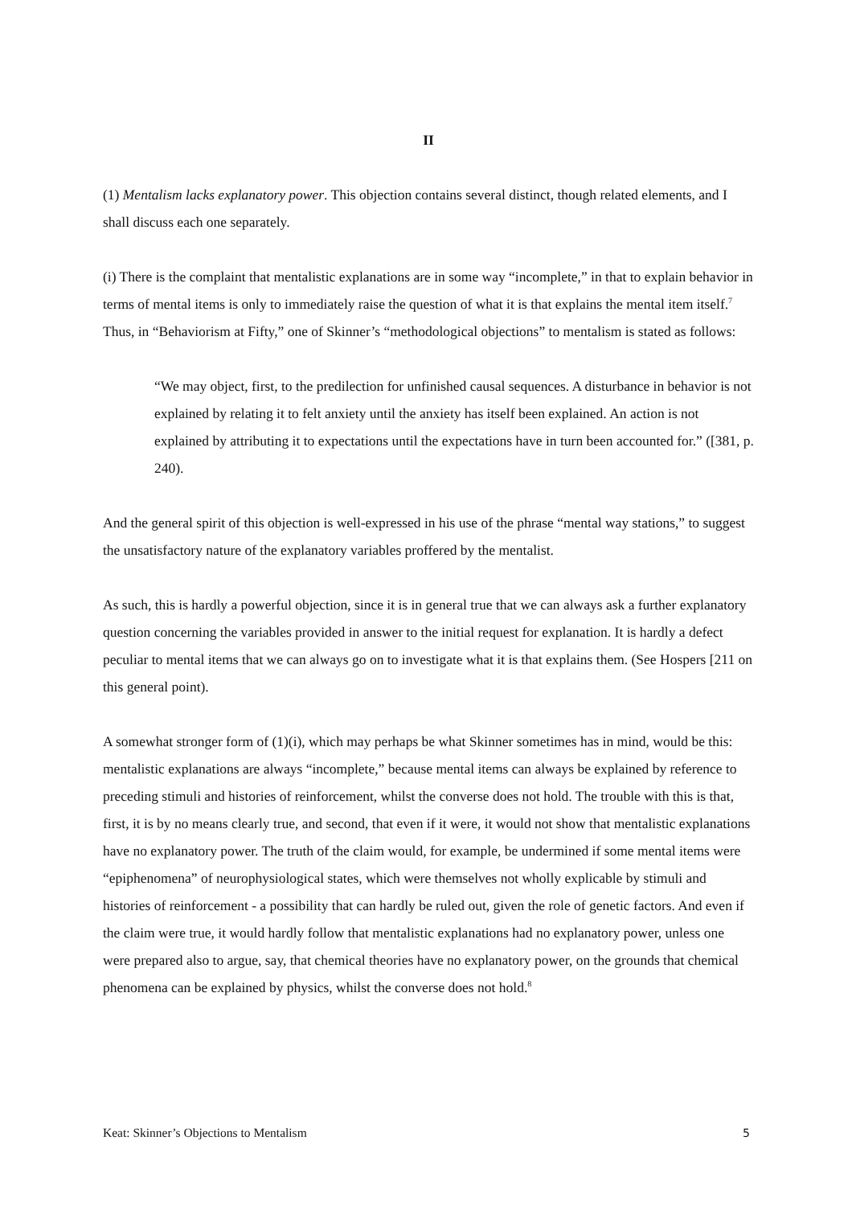II
(1) Mentalism lacks explanatory power. This objection contains several distinct, though related elements, and I shall discuss each one separately.
(i) There is the complaint that mentalistic explanations are in some way “incomplete,” in that to explain behavior in terms of mental items is only to immediately raise the question of what it is that explains the mental item itself.<sup>7</sup> Thus, in “Behaviorism at Fifty,” one of Skinner’s “methodological objections” to mentalism is stated as follows:
“We may object, first, to the predilection for unfinished causal sequences. A disturbance in behavior is not explained by relating it to felt anxiety until the anxiety has itself been explained. An action is not explained by attributing it to expectations until the expectations have in turn been accounted for.” ([381, p. 240).
And the general spirit of this objection is well-expressed in his use of the phrase “mental way stations,” to suggest the unsatisfactory nature of the explanatory variables proffered by the mentalist.
As such, this is hardly a powerful objection, since it is in general true that we can always ask a further explanatory question concerning the variables provided in answer to the initial request for explanation. It is hardly a defect peculiar to mental items that we can always go on to investigate what it is that explains them. (See Hospers [211 on this general point).
A somewhat stronger form of (1)(i), which may perhaps be what Skinner sometimes has in mind, would be this: mentalistic explanations are always “incomplete,” because mental items can always be explained by reference to preceding stimuli and histories of reinforcement, whilst the converse does not hold. The trouble with this is that, first, it is by no means clearly true, and second, that even if it were, it would not show that mentalistic explanations have no explanatory power. The truth of the claim would, for example, be undermined if some mental items were “epiphenomena” of neurophysiological states, which were themselves not wholly explicable by stimuli and histories of reinforcement - a possibility that can hardly be ruled out, given the role of genetic factors. And even if the claim were true, it would hardly follow that mentalistic explanations had no explanatory power, unless one were prepared also to argue, say, that chemical theories have no explanatory power, on the grounds that chemical phenomena can be explained by physics, whilst the converse does not hold.<sup>8</sup>
Keat: Skinner’s Objections to Mentalism 5